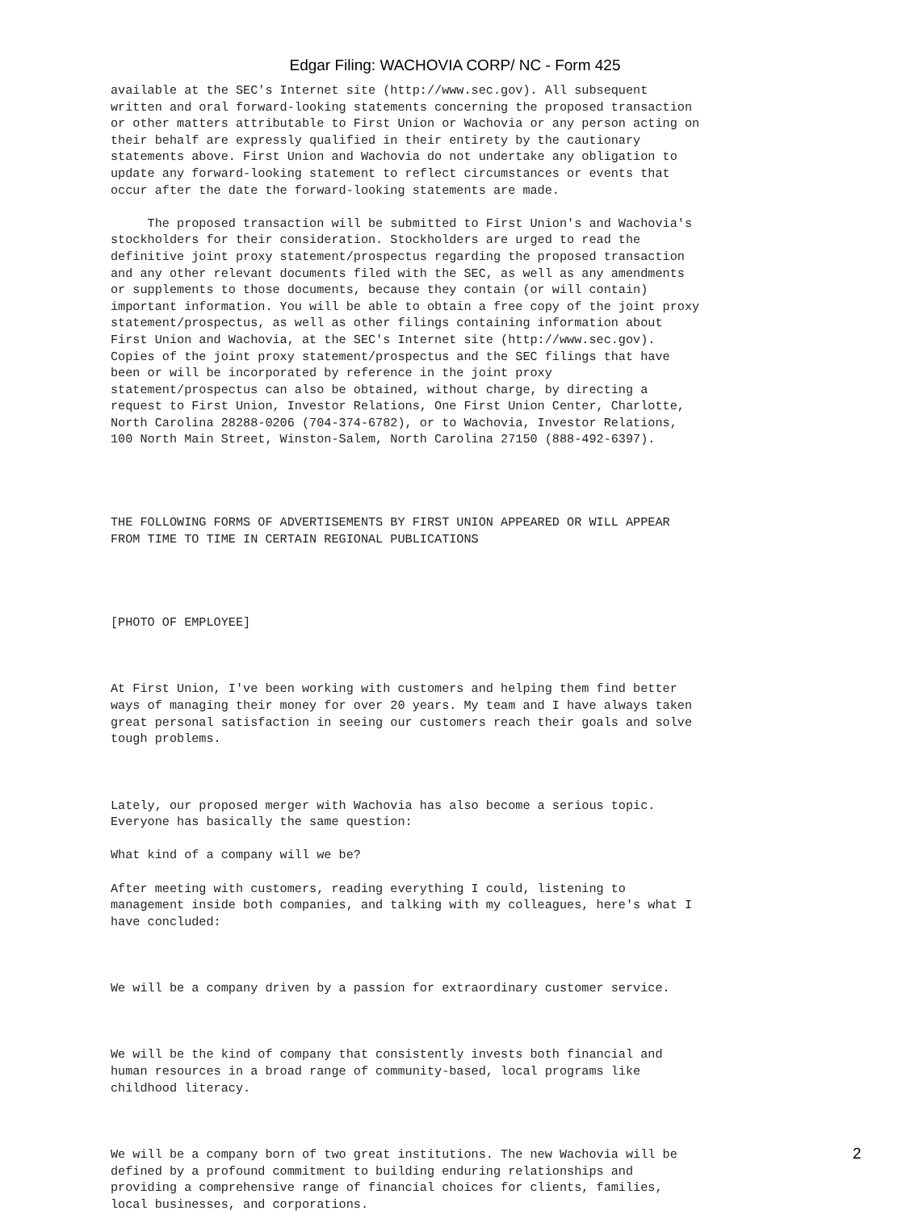Edgar Filing: WACHOVIA CORP/ NC - Form 425
available at the SEC's Internet site (http://www.sec.gov). All subsequent
written and oral forward-looking statements concerning the proposed transaction
or other matters attributable to First Union or Wachovia or any person acting on
their behalf are expressly qualified in their entirety by the cautionary
statements above. First Union and Wachovia do not undertake any obligation to
update any forward-looking statement to reflect circumstances or events that
occur after the date the forward-looking statements are made.

     The proposed transaction will be submitted to First Union's and Wachovia's
stockholders for their consideration. Stockholders are urged to read the
definitive joint proxy statement/prospectus regarding the proposed transaction
and any other relevant documents filed with the SEC, as well as any amendments
or supplements to those documents, because they contain (or will contain)
important information. You will be able to obtain a free copy of the joint proxy
statement/prospectus, as well as other filings containing information about
First Union and Wachovia, at the SEC's Internet site (http://www.sec.gov).
Copies of the joint proxy statement/prospectus and the SEC filings that have
been or will be incorporated by reference in the joint proxy
statement/prospectus can also be obtained, without charge, by directing a
request to First Union, Investor Relations, One First Union Center, Charlotte,
North Carolina 28288-0206 (704-374-6782), or to Wachovia, Investor Relations,
100 North Main Street, Winston-Salem, North Carolina 27150 (888-492-6397).




THE FOLLOWING FORMS OF ADVERTISEMENTS BY FIRST UNION APPEARED OR WILL APPEAR
FROM TIME TO TIME IN CERTAIN REGIONAL PUBLICATIONS




[PHOTO OF EMPLOYEE]



At First Union, I've been working with customers and helping them find better
ways of managing their money for over 20 years. My team and I have always taken
great personal satisfaction in seeing our customers reach their goals and solve
tough problems.



Lately, our proposed merger with Wachovia has also become a serious topic.
Everyone has basically the same question:

What kind of a company will we be?

After meeting with customers, reading everything I could, listening to
management inside both companies, and talking with my colleagues, here's what I
have concluded:



We will be a company driven by a passion for extraordinary customer service.



We will be the kind of company that consistently invests both financial and
human resources in a broad range of community-based, local programs like
childhood literacy.



We will be a company born of two great institutions. The new Wachovia will be
defined by a profound commitment to building enduring relationships and
providing a comprehensive range of financial choices for clients, families,
local businesses, and corporations.
2